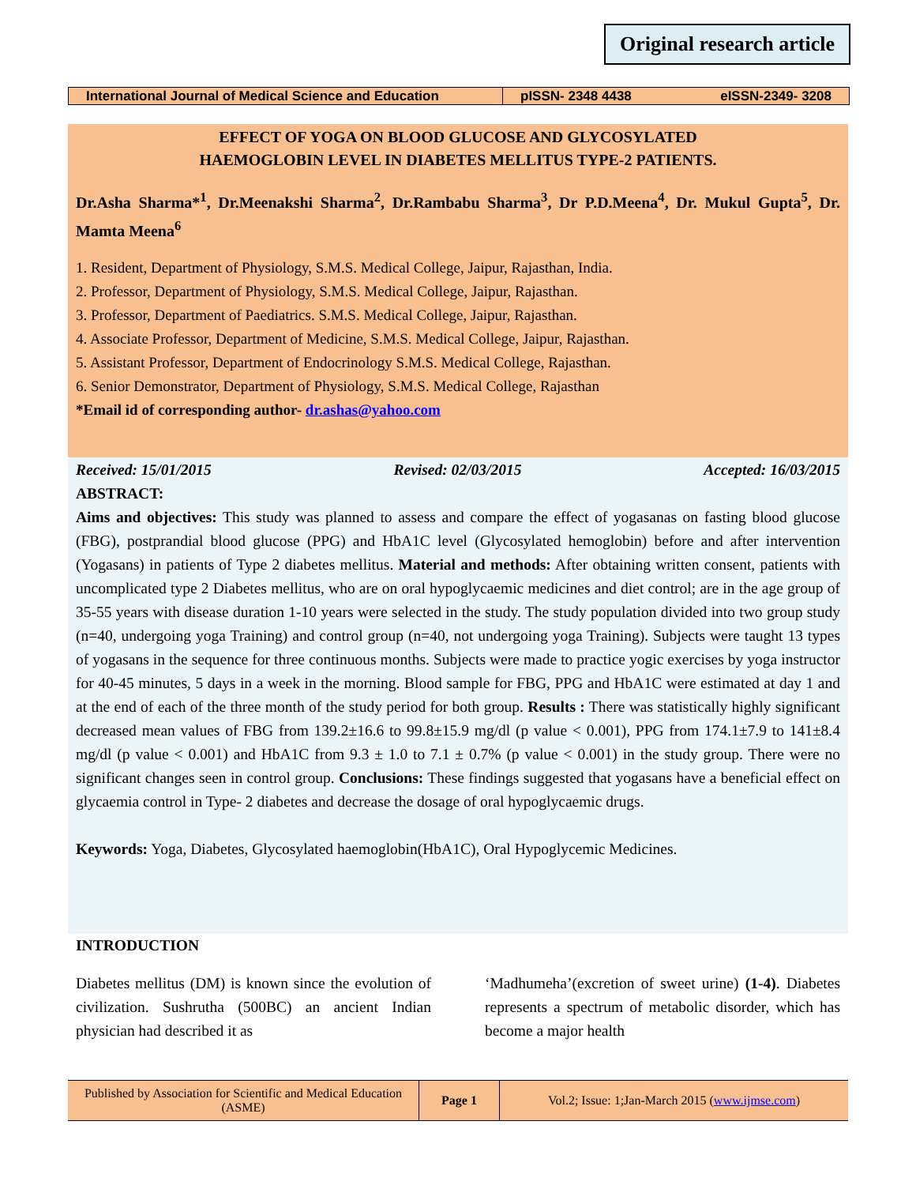Original research article
International Journal of Medical Science and Education
pISSN- 2348 4438 eISSN-2349- 3208
EFFECT OF YOGA ON BLOOD GLUCOSE AND GLYCOSYLATED
HAEMOGLOBIN LEVEL IN DIABETES MELLITUS TYPE-2 PATIENTS.
Dr.Asha Sharma*<sup>1</sup>, Dr.Meenakshi Sharma<sup>2</sup>, Dr.Rambabu Sharma<sup>3</sup>, Dr P.D.Meena<sup>4</sup>, Dr. Mukul Gupta<sup>5</sup>, Dr. Mamta Meena<sup>6</sup>
1. Resident, Department of Physiology, S.M.S. Medical College, Jaipur, Rajasthan, India.
2. Professor, Department of Physiology, S.M.S. Medical College, Jaipur, Rajasthan.
3. Professor, Department of Paediatrics. S.M.S. Medical College, Jaipur, Rajasthan.
4. Associate Professor, Department of Medicine, S.M.S. Medical College, Jaipur, Rajasthan.
5. Assistant Professor, Department of Endocrinology S.M.S. Medical College, Rajasthan.
6. Senior Demonstrator, Department of Physiology, S.M.S. Medical College, Rajasthan
*Email id of corresponding author- dr.ashas@yahoo.com
Received: 15/01/2015 Revised: 02/03/2015 Accepted: 16/03/2015
ABSTRACT:
Aims and objectives: This study was planned to assess and compare the effect of yogasanas on fasting blood glucose (FBG), postprandial blood glucose (PPG) and HbA1C level (Glycosylated hemoglobin) before and after intervention (Yogasans) in patients of Type 2 diabetes mellitus. Material and methods: After obtaining written consent, patients with uncomplicated type 2 Diabetes mellitus, who are on oral hypoglycaemic medicines and diet control; are in the age group of 35-55 years with disease duration 1-10 years were selected in the study. The study population divided into two group study (n=40, undergoing yoga Training) and control group (n=40, not undergoing yoga Training). Subjects were taught 13 types of yogasans in the sequence for three continuous months. Subjects were made to practice yogic exercises by yoga instructor for 40-45 minutes, 5 days in a week in the morning. Blood sample for FBG, PPG and HbA1C were estimated at day 1 and at the end of each of the three month of the study period for both group. Results : There was statistically highly significant decreased mean values of FBG from 139.2±16.6 to 99.8±15.9 mg/dl (p value < 0.001), PPG from 174.1±7.9 to 141±8.4 mg/dl (p value < 0.001) and HbA1C from 9.3 ± 1.0 to 7.1 ± 0.7% (p value < 0.001) in the study group. There were no significant changes seen in control group. Conclusions: These findings suggested that yogasans have a beneficial effect on glycaemia control in Type- 2 diabetes and decrease the dosage of oral hypoglycaemic drugs.
Keywords: Yoga, Diabetes, Glycosylated haemoglobin(HbA1C), Oral Hypoglycemic Medicines.
INTRODUCTION
Diabetes mellitus (DM) is known since the evolution of civilization. Sushrutha (500BC) an ancient Indian physician had described it as
‘Madhumeha’(excretion of sweet urine) (1-4). Diabetes represents a spectrum of metabolic disorder, which has become a major health
Published by Association for Scientific and Medical Education (ASME)
Page 1 Vol.2; Issue: 1;Jan-March 2015 (www.ijmse.com)